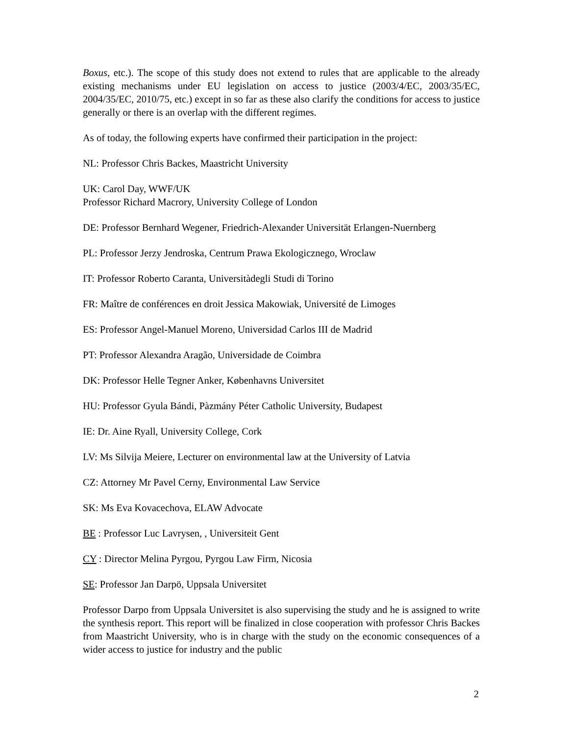Boxus, etc.). The scope of this study does not extend to rules that are applicable to the already existing mechanisms under EU legislation on access to justice (2003/4/EC, 2003/35/EC, 2004/35/EC, 2010/75, etc.) except in so far as these also clarify the conditions for access to justice generally or there is an overlap with the different regimes.
As of today, the following experts have confirmed their participation in the project:
NL: Professor Chris Backes, Maastricht University
UK: Carol Day, WWF/UK
Professor Richard Macrory, University College of London
DE: Professor Bernhard Wegener, Friedrich-Alexander Universität Erlangen-Nuernberg
PL: Professor Jerzy Jendroska, Centrum Prawa Ekologicznego, Wroclaw
IT: Professor Roberto Caranta, Universitàdegli Studi di Torino
FR: Maître de conférences en droit Jessica Makowiak, Université de Limoges
ES: Professor Angel-Manuel Moreno, Universidad Carlos III de Madrid
PT: Professor Alexandra Aragão, Universidade de Coimbra
DK: Professor Helle Tegner Anker, Københavns Universitet
HU: Professor Gyula Bándi, Pàzmány Péter Catholic University, Budapest
IE: Dr. Aine Ryall, University College, Cork
LV: Ms Silvija Meiere, Lecturer on environmental law at the University of Latvia
CZ: Attorney Mr Pavel Cerny, Environmental Law Service
SK: Ms Eva Kovacechova, ELAW Advocate
BE : Professor Luc Lavrysen, , Universiteit Gent
CY : Director Melina Pyrgou, Pyrgou Law Firm, Nicosia
SE: Professor Jan Darpö, Uppsala Universitet
Professor Darpo from Uppsala Universitet is also supervising the study and he is assigned to write the synthesis report. This report will be finalized in close cooperation with professor Chris Backes from Maastricht University, who is in charge with the study on the economic consequences of a wider access to justice for industry and the public
2